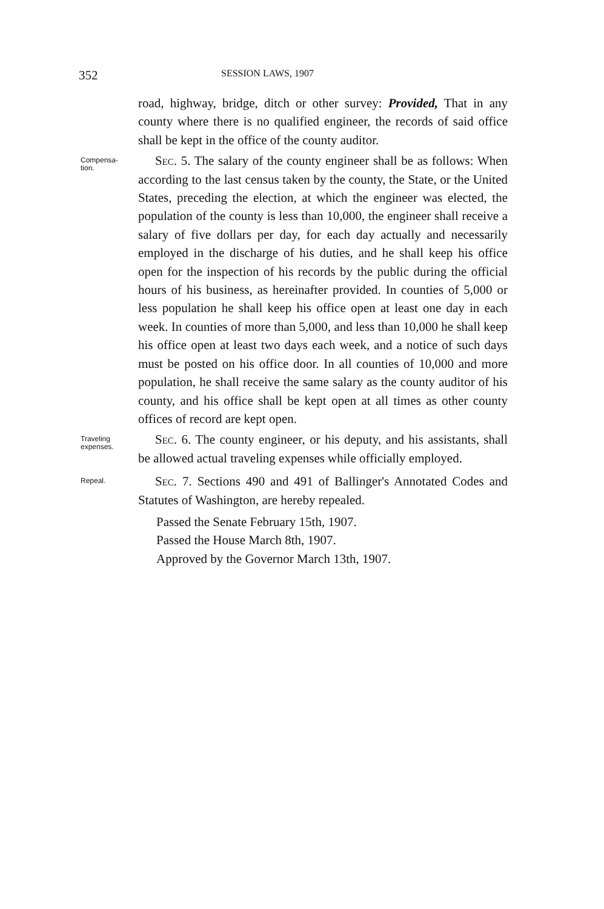352 SESSION LAWS, 1907
road, highway, bridge, ditch or other survey: Provided, That in any county where there is no qualified engineer, the records of said office shall be kept in the office of the county auditor.
Compensa-
tion.
Sec. 5. The salary of the county engineer shall be as follows: When according to the last census taken by the county, the State, or the United States, preceding the election, at which the engineer was elected, the population of the county is less than 10,000, the engineer shall receive a salary of five dollars per day, for each day actually and necessarily employed in the discharge of his duties, and he shall keep his office open for the inspection of his records by the public during the official hours of his business, as hereinafter provided. In counties of 5,000 or less population he shall keep his office open at least one day in each week. In counties of more than 5,000, and less than 10,000 he shall keep his office open at least two days each week, and a notice of such days must be posted on his office door. In all counties of 10,000 and more population, he shall receive the same salary as the county auditor of his county, and his office shall be kept open at all times as other county offices of record are kept open.
Traveling
expenses.
Sec. 6. The county engineer, or his deputy, and his assistants, shall be allowed actual traveling expenses while officially employed.
Repeal.
Sec. 7. Sections 490 and 491 of Ballinger's Annotated Codes and Statutes of Washington, are hereby repealed.
Passed the Senate February 15th, 1907.
Passed the House March 8th, 1907.
Approved by the Governor March 13th, 1907.